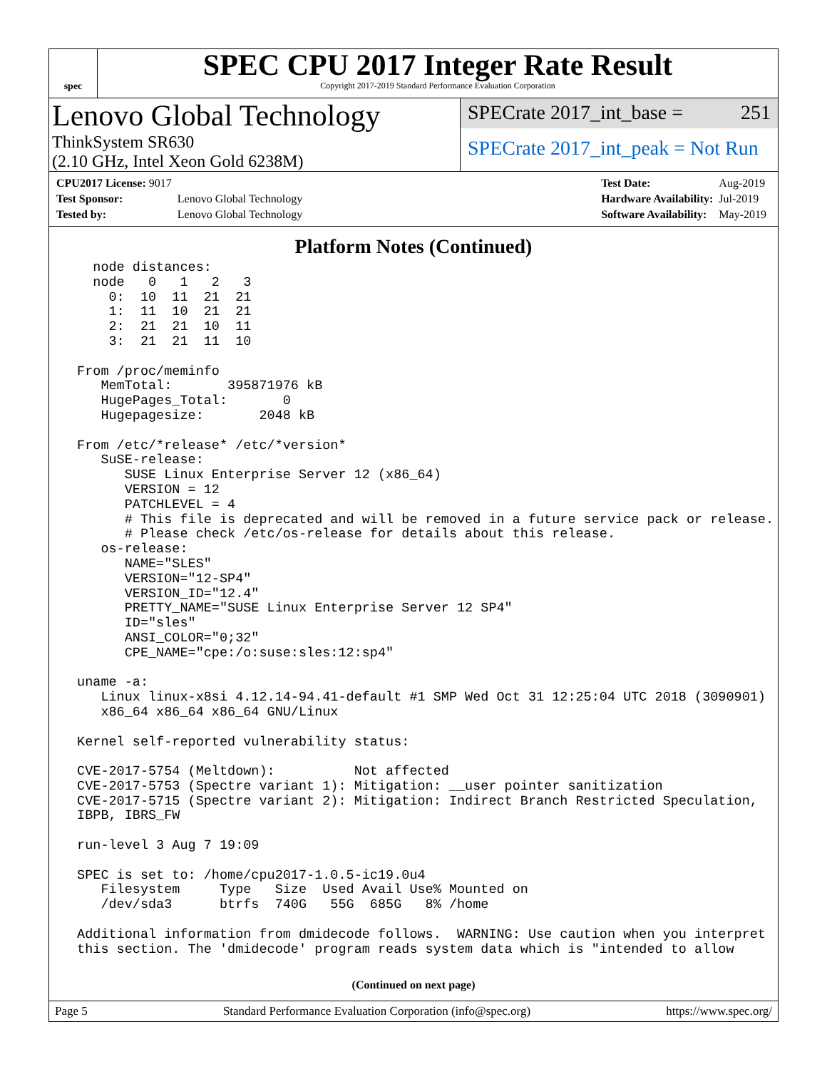spec
SPEC CPU 2017 Integer Rate Result
Copyright 2017-2019 Standard Performance Evaluation Corporation
Lenovo Global Technology
ThinkSystem SR630
(2.10 GHz, Intel Xeon Gold 6238M)
SPECrate 2017_int_base = 251
SPECrate 2017_int_peak = Not Run
| CPU2017 License: 9017 | |
| Test Sponsor: | Lenovo Global Technology |
| Tested by: | Lenovo Global Technology |
| Test Date: | Aug-2019 |
| Hardware Availability: | Jul-2019 |
| Software Availability: | May-2019 |
Platform Notes (Continued)
   node distances:
   node   0   1   2   3
     0:  10  11  21  21
     1:  11  10  21  21
     2:  21  21  10  11
     3:  21  21  11  10

 From /proc/meminfo
    MemTotal:       395871976 kB
    HugePages_Total:       0
    Hugepagesize:       2048 kB

 From /etc/*release* /etc/*version*
    SuSE-release:
       SUSE Linux Enterprise Server 12 (x86_64)
       VERSION = 12
       PATCHLEVEL = 4
       # This file is deprecated and will be removed in a future service pack or release.
       # Please check /etc/os-release for details about this release.
    os-release:
       NAME="SLES"
       VERSION="12-SP4"
       VERSION_ID="12.4"
       PRETTY_NAME="SUSE Linux Enterprise Server 12 SP4"
       ID="sles"
       ANSI_COLOR="0;32"
       CPE_NAME="cpe:/o:suse:sles:12:sp4"

 uname -a:
    Linux linux-x8si 4.12.14-94.41-default #1 SMP Wed Oct 31 12:25:04 UTC 2018 (3090901)
    x86_64 x86_64 x86_64 GNU/Linux

 Kernel self-reported vulnerability status:

 CVE-2017-5754 (Meltdown):          Not affected
 CVE-2017-5753 (Spectre variant 1): Mitigation: __user pointer sanitization
 CVE-2017-5715 (Spectre variant 2): Mitigation: Indirect Branch Restricted Speculation,
 IBPB, IBRS_FW

 run-level 3 Aug 7 19:09

 SPEC is set to: /home/cpu2017-1.0.5-ic19.0u4
    Filesystem     Type   Size  Used Avail Use% Mounted on
    /dev/sda3      btrfs  740G   55G  685G   8% /home

 Additional information from dmidecode follows.  WARNING: Use caution when you interpret
 this section. The 'dmidecode' program reads system data which is "intended to allow
(Continued on next page)
Page 5 Standard Performance Evaluation Corporation (info@spec.org) https://www.spec.org/